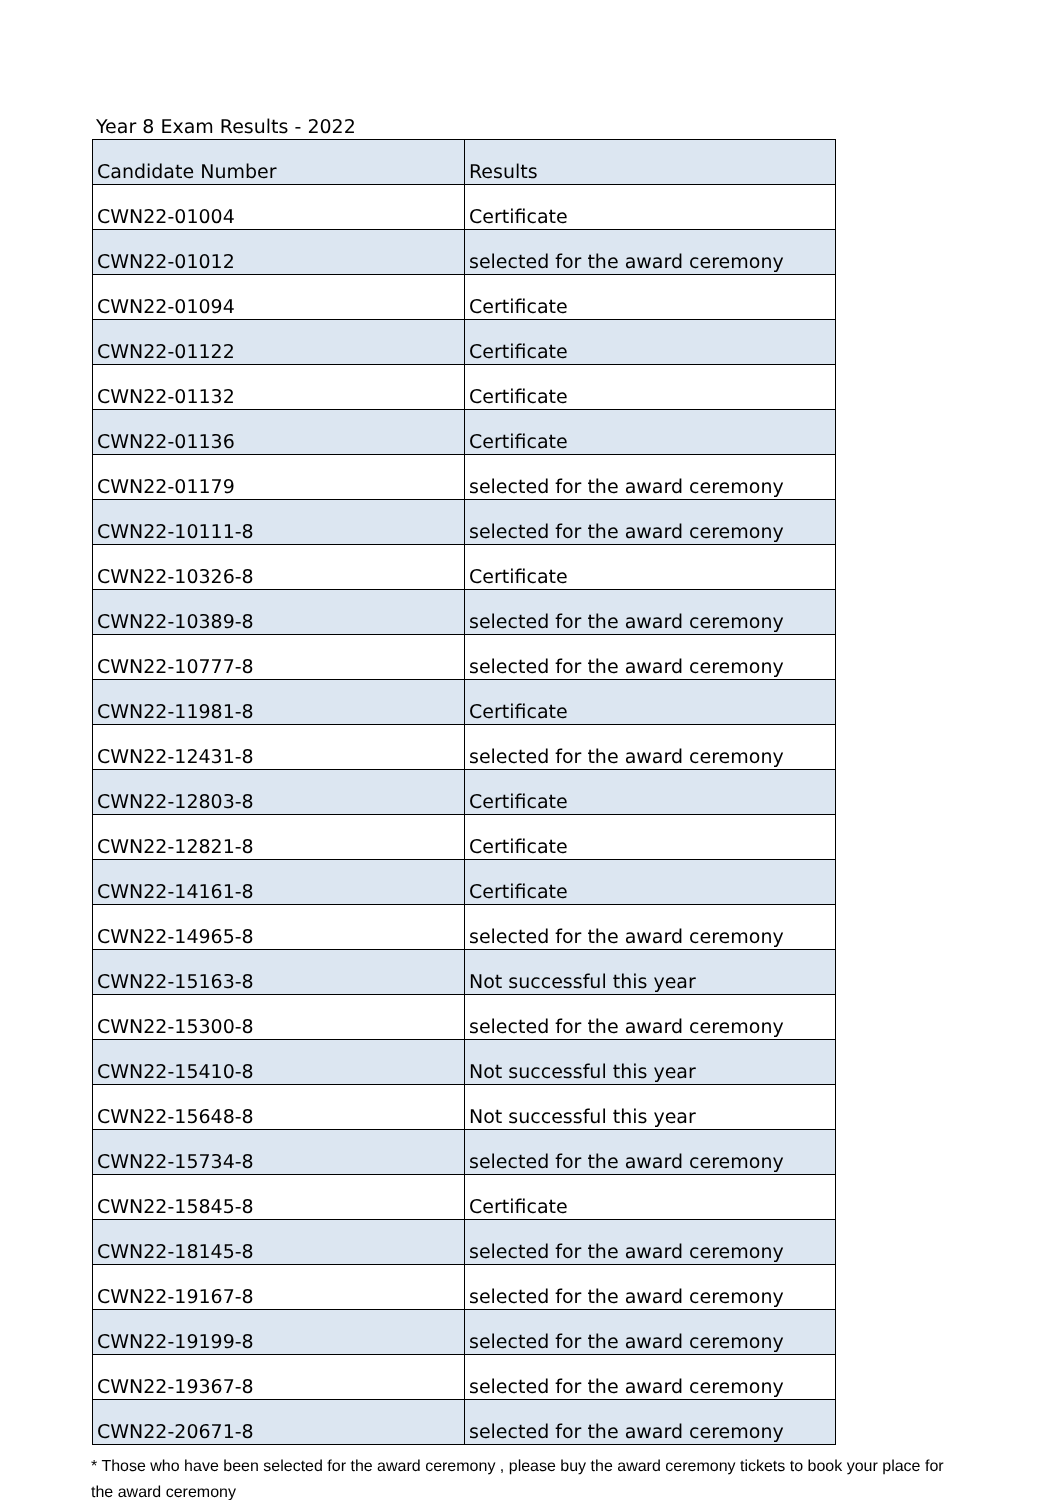Year 8 Exam Results - 2022
| Candidate Number | Results |
| --- | --- |
| CWN22-01004 | Certificate |
| CWN22-01012 | selected for the award ceremony |
| CWN22-01094 | Certificate |
| CWN22-01122 | Certificate |
| CWN22-01132 | Certificate |
| CWN22-01136 | Certificate |
| CWN22-01179 | selected for the award ceremony |
| CWN22-10111-8 | selected for the award ceremony |
| CWN22-10326-8 | Certificate |
| CWN22-10389-8 | selected for the award ceremony |
| CWN22-10777-8 | selected for the award ceremony |
| CWN22-11981-8 | Certificate |
| CWN22-12431-8 | selected for the award ceremony |
| CWN22-12803-8 | Certificate |
| CWN22-12821-8 | Certificate |
| CWN22-14161-8 | Certificate |
| CWN22-14965-8 | selected for the award ceremony |
| CWN22-15163-8 | Not successful this year |
| CWN22-15300-8 | selected for the award ceremony |
| CWN22-15410-8 | Not successful this year |
| CWN22-15648-8 | Not successful this year |
| CWN22-15734-8 | selected for the award ceremony |
| CWN22-15845-8 | Certificate |
| CWN22-18145-8 | selected for the award ceremony |
| CWN22-19167-8 | selected for the award ceremony |
| CWN22-19199-8 | selected for the award ceremony |
| CWN22-19367-8 | selected for the award ceremony |
| CWN22-20671-8 | selected for the award ceremony |
* Those who have been selected for the award ceremony , please buy the award ceremony tickets to book your place for the award ceremony